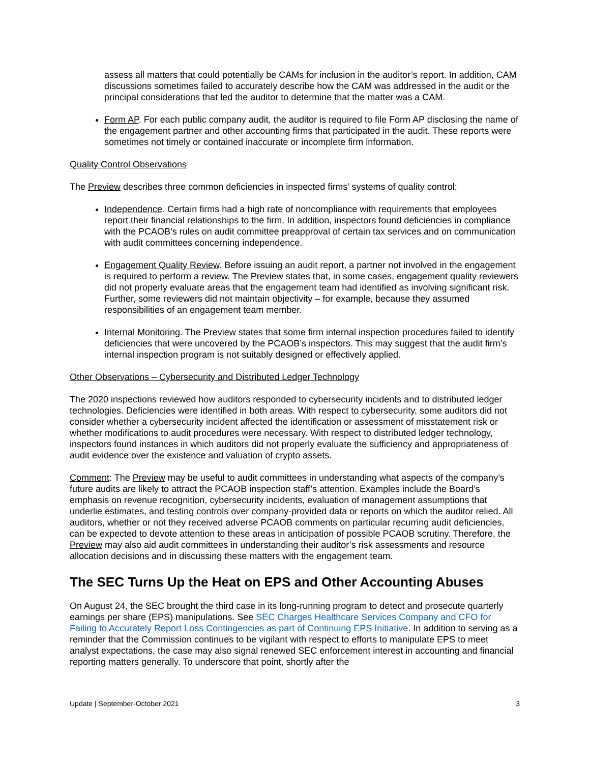assess all matters that could potentially be CAMs for inclusion in the auditor’s report. In addition, CAM discussions sometimes failed to accurately describe how the CAM was addressed in the audit or the principal considerations that led the auditor to determine that the matter was a CAM.
Form AP. For each public company audit, the auditor is required to file Form AP disclosing the name of the engagement partner and other accounting firms that participated in the audit. These reports were sometimes not timely or contained inaccurate or incomplete firm information.
Quality Control Observations
The Preview describes three common deficiencies in inspected firms’ systems of quality control:
Independence. Certain firms had a high rate of noncompliance with requirements that employees report their financial relationships to the firm. In addition, inspectors found deficiencies in compliance with the PCAOB’s rules on audit committee preapproval of certain tax services and on communication with audit committees concerning independence.
Engagement Quality Review. Before issuing an audit report, a partner not involved in the engagement is required to perform a review. The Preview states that, in some cases, engagement quality reviewers did not properly evaluate areas that the engagement team had identified as involving significant risk. Further, some reviewers did not maintain objectivity – for example, because they assumed responsibilities of an engagement team member.
Internal Monitoring. The Preview states that some firm internal inspection procedures failed to identify deficiencies that were uncovered by the PCAOB’s inspectors. This may suggest that the audit firm’s internal inspection program is not suitably designed or effectively applied.
Other Observations – Cybersecurity and Distributed Ledger Technology
The 2020 inspections reviewed how auditors responded to cybersecurity incidents and to distributed ledger technologies. Deficiencies were identified in both areas. With respect to cybersecurity, some auditors did not consider whether a cybersecurity incident affected the identification or assessment of misstatement risk or whether modifications to audit procedures were necessary. With respect to distributed ledger technology, inspectors found instances in which auditors did not properly evaluate the sufficiency and appropriateness of audit evidence over the existence and valuation of crypto assets.
Comment: The Preview may be useful to audit committees in understanding what aspects of the company’s future audits are likely to attract the PCAOB inspection staff’s attention. Examples include the Board’s emphasis on revenue recognition, cybersecurity incidents, evaluation of management assumptions that underlie estimates, and testing controls over company-provided data or reports on which the auditor relied. All auditors, whether or not they received adverse PCAOB comments on particular recurring audit deficiencies, can be expected to devote attention to these areas in anticipation of possible PCAOB scrutiny. Therefore, the Preview may also aid audit committees in understanding their auditor’s risk assessments and resource allocation decisions and in discussing these matters with the engagement team.
The SEC Turns Up the Heat on EPS and Other Accounting Abuses
On August 24, the SEC brought the third case in its long-running program to detect and prosecute quarterly earnings per share (EPS) manipulations. See SEC Charges Healthcare Services Company and CFO for Failing to Accurately Report Loss Contingencies as part of Continuing EPS Initiative. In addition to serving as a reminder that the Commission continues to be vigilant with respect to efforts to manipulate EPS to meet analyst expectations, the case may also signal renewed SEC enforcement interest in accounting and financial reporting matters generally. To underscore that point, shortly after the
Update | September-October 2021 3